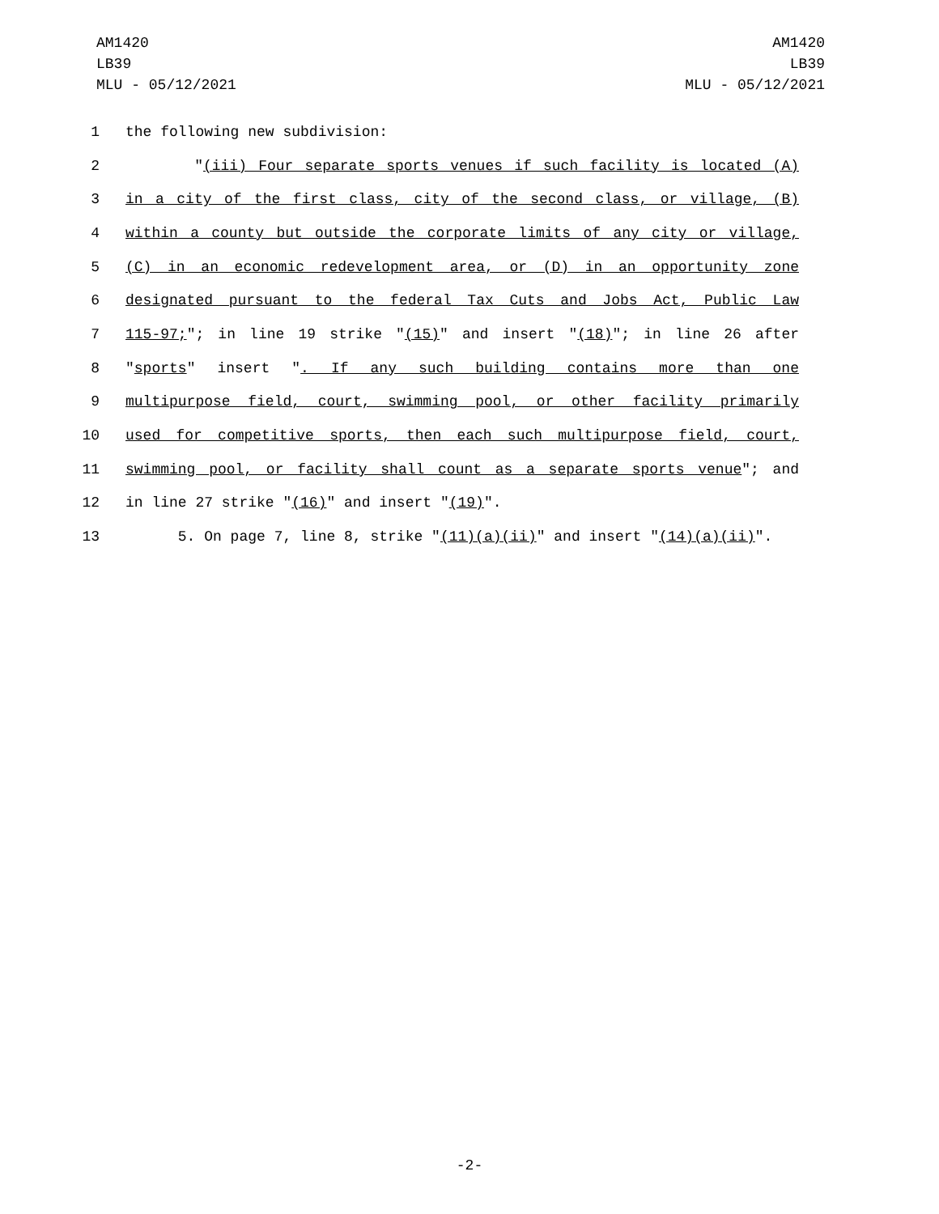AM1420
LB39
MLU - 05/12/2021
AM1420
LB39
MLU - 05/12/2021
1 the following new subdivision:
2 "(iii) Four separate sports venues if such facility is located (A)
3 in a city of the first class, city of the second class, or village, (B)
4 within a county but outside the corporate limits of any city or village,
5 (C) in an economic redevelopment area, or (D) in an opportunity zone
6 designated pursuant to the federal Tax Cuts and Jobs Act, Public Law
7 115-97;"; in line 19 strike "(15)" and insert "(18)"; in line 26 after
8 "sports" insert ". If any such building contains more than one
9 multipurpose field, court, swimming pool, or other facility primarily
10 used for competitive sports, then each such multipurpose field, court,
11 swimming pool, or facility shall count as a separate sports venue"; and
12 in line 27 strike "(16)" and insert "(19)".
13 5. On page 7, line 8, strike "(11)(a)(ii)" and insert "(14)(a)(ii)".
-2-